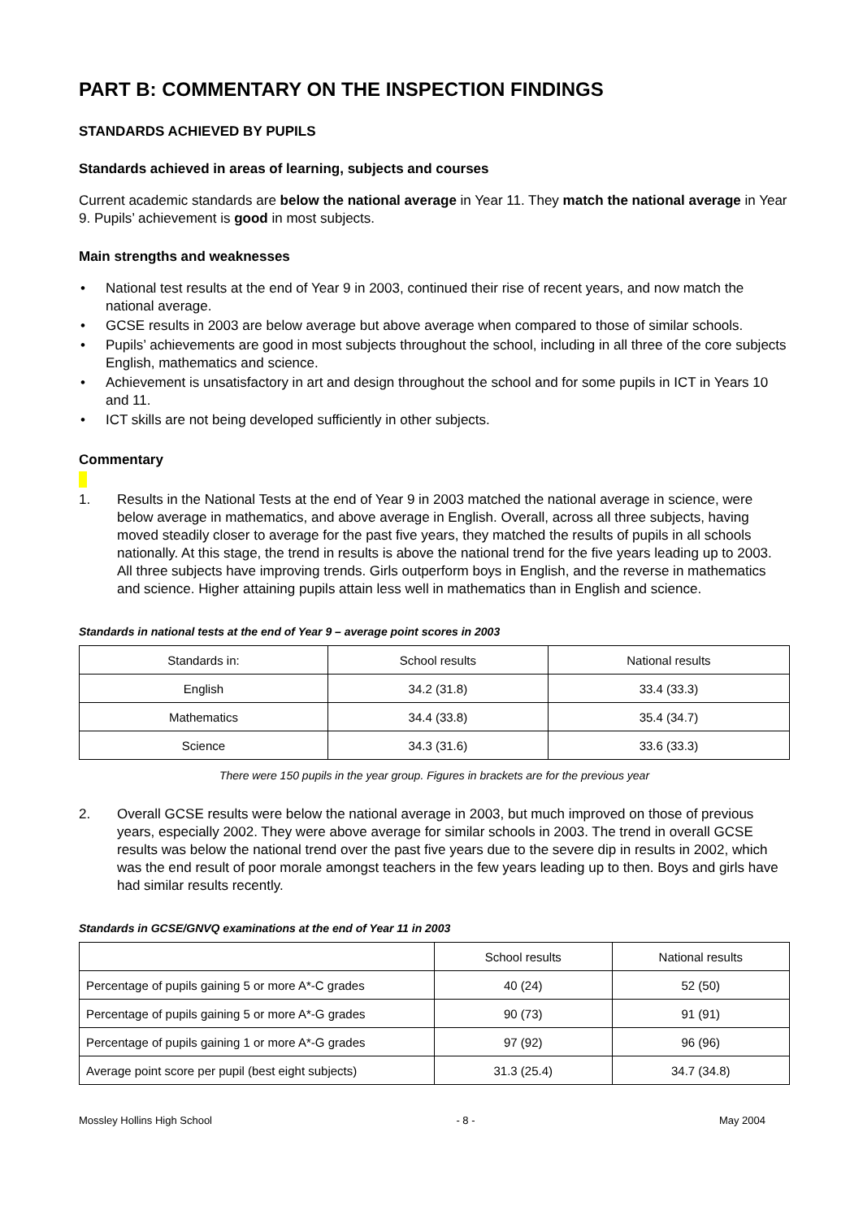PART B: COMMENTARY ON THE INSPECTION FINDINGS
STANDARDS ACHIEVED BY PUPILS
Standards achieved in areas of learning, subjects and courses
Current academic standards are below the national average in Year 11. They match the national average in Year 9. Pupils’ achievement is good in most subjects.
Main strengths and weaknesses
• National test results at the end of Year 9 in 2003, continued their rise of recent years, and now match the national average.
• GCSE results in 2003 are below average but above average when compared to those of similar schools.
• Pupils’ achievements are good in most subjects throughout the school, including in all three of the core subjects English, mathematics and science.
• Achievement is unsatisfactory in art and design throughout the school and for some pupils in ICT in Years 10 and 11.
• ICT skills are not being developed sufficiently in other subjects.
Commentary
1. Results in the National Tests at the end of Year 9 in 2003 matched the national average in science, were below average in mathematics, and above average in English. Overall, across all three subjects, having moved steadily closer to average for the past five years, they matched the results of pupils in all schools nationally. At this stage, the trend in results is above the national trend for the five years leading up to 2003. All three subjects have improving trends. Girls outperform boys in English, and the reverse in mathematics and science. Higher attaining pupils attain less well in mathematics than in English and science.
Standards in national tests at the end of Year 9 – average point scores in 2003
| Standards in: | School results | National results |
| --- | --- | --- |
| English | 34.2 (31.8) | 33.4 (33.3) |
| Mathematics | 34.4 (33.8) | 35.4 (34.7) |
| Science | 34.3 (31.6) | 33.6 (33.3) |
There were 150 pupils in the year group. Figures in brackets are for the previous year
2. Overall GCSE results were below the national average in 2003, but much improved on those of previous years, especially 2002. They were above average for similar schools in 2003. The trend in overall GCSE results was below the national trend over the past five years due to the severe dip in results in 2002, which was the end result of poor morale amongst teachers in the few years leading up to then. Boys and girls have had similar results recently.
Standards in GCSE/GNVQ examinations at the end of Year 11 in 2003
| | School results | National results |
| --- | --- | --- |
| Percentage of pupils gaining 5 or more A*-C grades | 40 (24) | 52 (50) |
| Percentage of pupils gaining 5 or more A*-G grades | 90 (73) | 91 (91) |
| Percentage of pupils gaining 1 or more A*-G grades | 97 (92) | 96 (96) |
| Average point score per pupil (best eight subjects) | 31.3 (25.4) | 34.7 (34.8) |
Mossley Hollins High School - 8 - May 2004